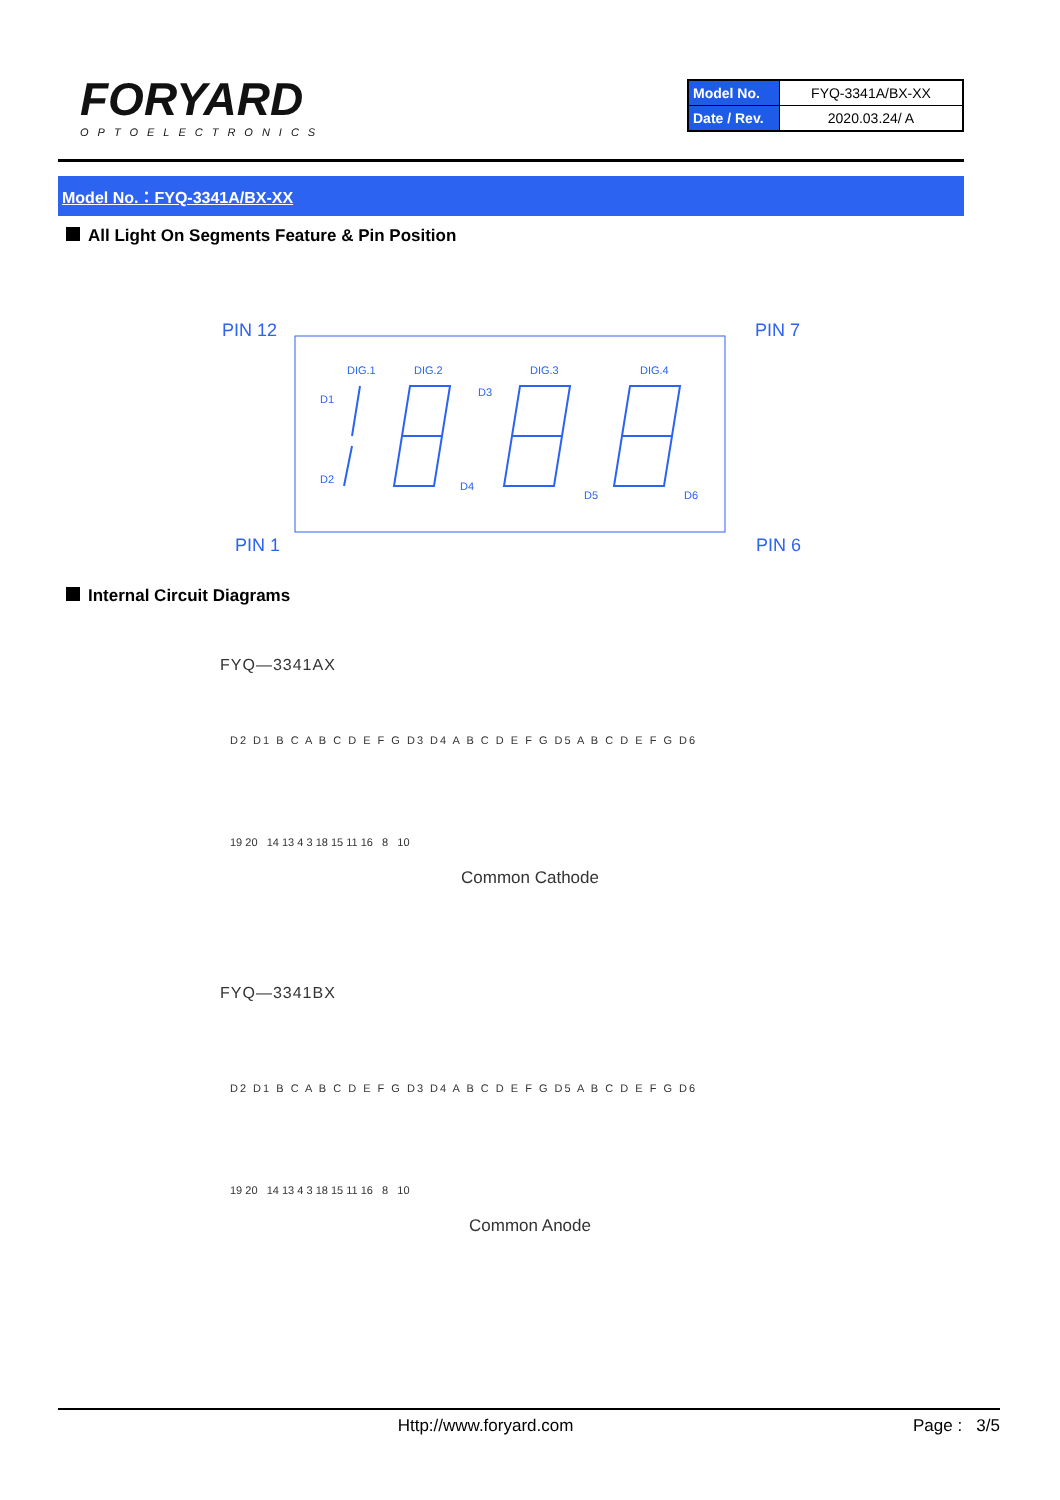FORYARD
OPTOELECTRONICS
| Model No. | FYQ-3341A/BX-XX |
| Date / Rev. | 2020.03.24/ A |
Model No.：FYQ-3341A/BX-XX
All Light On Segments Feature & Pin Position
PIN 12
PIN 7
PIN 1
PIN 6
DIG.1
DIG.2
DIG.3
DIG.4
D1
D2
D3
D4
D5
D6
Internal Circuit Diagrams
FYQ—3341AX
D2 D1 B C A B C D E F G D3 D4 A B C D E F G D5 A B C D E F G D6
19 20 14 13 4 3 18 15 11 16 8 10
Common Cathode
FYQ—3341BX
D2 D1 B C A B C D E F G D3 D4 A B C D E F G D5 A B C D E F G D6
19 20 14 13 4 3 18 15 11 16 8 10
Common Anode
Http://www.foryard.com Page : 3/5